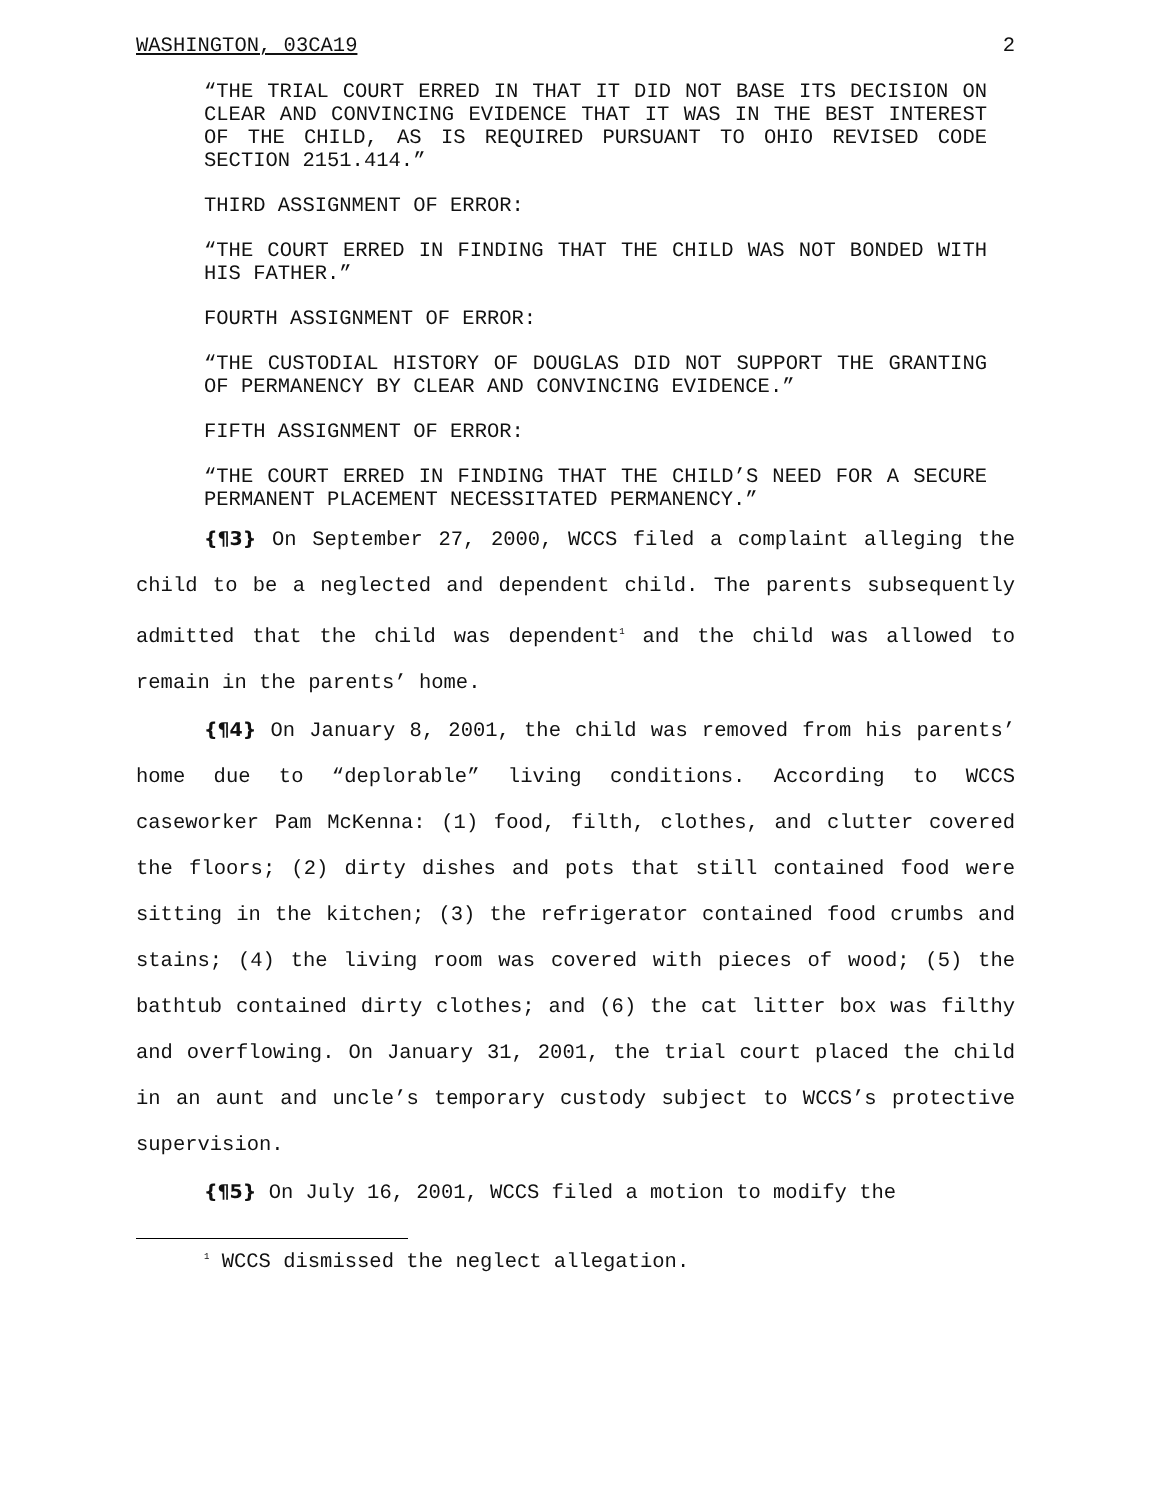WASHINGTON, 03CA19 2
“THE TRIAL COURT ERRED IN THAT IT DID NOT BASE ITS DECISION ON CLEAR AND CONVINCING EVIDENCE THAT IT WAS IN THE BEST INTEREST OF THE CHILD, AS IS REQUIRED PURSUANT TO OHIO REVISED CODE SECTION 2151.414.”
THIRD ASSIGNMENT OF ERROR:
“THE COURT ERRED IN FINDING THAT THE CHILD WAS NOT BONDED WITH HIS FATHER.”
FOURTH ASSIGNMENT OF ERROR:
“THE CUSTODIAL HISTORY OF DOUGLAS DID NOT SUPPORT THE GRANTING OF PERMANENCY BY CLEAR AND CONVINCING EVIDENCE.”
FIFTH ASSIGNMENT OF ERROR:
“THE COURT ERRED IN FINDING THAT THE CHILD’S NEED FOR A SECURE PERMANENT PLACEMENT NECESSITATED PERMANENCY.”
{¶3} On September 27, 2000, WCCS filed a complaint alleging the child to be a neglected and dependent child. The parents subsequently admitted that the child was dependent<sup>1</sup> and the child was allowed to remain in the parents’ home.
{¶4} On January 8, 2001, the child was removed from his parents’ home due to “deplorable” living conditions. According to WCCS caseworker Pam McKenna: (1) food, filth, clothes, and clutter covered the floors; (2) dirty dishes and pots that still contained food were sitting in the kitchen; (3) the refrigerator contained food crumbs and stains; (4) the living room was covered with pieces of wood; (5) the bathtub contained dirty clothes; and (6) the cat litter box was filthy and overflowing. On January 31, 2001, the trial court placed the child in an aunt and uncle’s temporary custody subject to WCCS’s protective supervision.
{¶5} On July 16, 2001, WCCS filed a motion to modify the
<sup>1</sup> WCCS dismissed the neglect allegation.